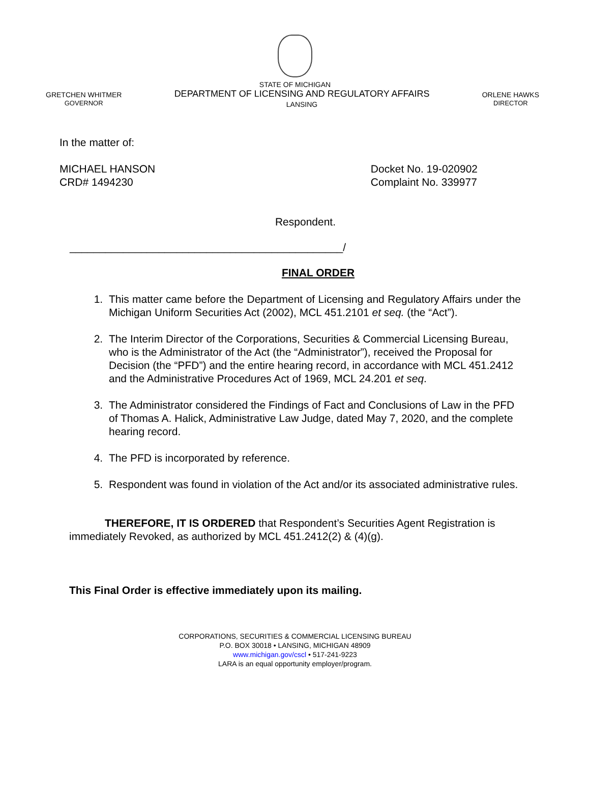STATE OF MICHIGAN
GRETCHEN WHITMER
GOVERNOR
DEPARTMENT OF LICENSING AND REGULATORY AFFAIRS
LANSING
ORLENE HAWKS
DIRECTOR
In the matter of:
MICHAEL HANSON
CRD# 1494230
Docket No. 19-020902
Complaint No. 339977
Respondent.
______________________________________________/
FINAL ORDER
1. This matter came before the Department of Licensing and Regulatory Affairs under the Michigan Uniform Securities Act (2002), MCL 451.2101 et seq. (the “Act”).
2. The Interim Director of the Corporations, Securities & Commercial Licensing Bureau, who is the Administrator of the Act (the “Administrator”), received the Proposal for Decision (the “PFD”) and the entire hearing record, in accordance with MCL 451.2412 and the Administrative Procedures Act of 1969, MCL 24.201 et seq.
3. The Administrator considered the Findings of Fact and Conclusions of Law in the PFD of Thomas A. Halick, Administrative Law Judge, dated May 7, 2020, and the complete hearing record.
4. The PFD is incorporated by reference.
5. Respondent was found in violation of the Act and/or its associated administrative rules.
THEREFORE, IT IS ORDERED that Respondent’s Securities Agent Registration is immediately Revoked, as authorized by MCL 451.2412(2) & (4)(g).
This Final Order is effective immediately upon its mailing.
CORPORATIONS, SECURITIES & COMMERCIAL LICENSING BUREAU
P.O. BOX 30018 • LANSING, MICHIGAN 48909
www.michigan.gov/cscl • 517-241-9223
LARA is an equal opportunity employer/program.